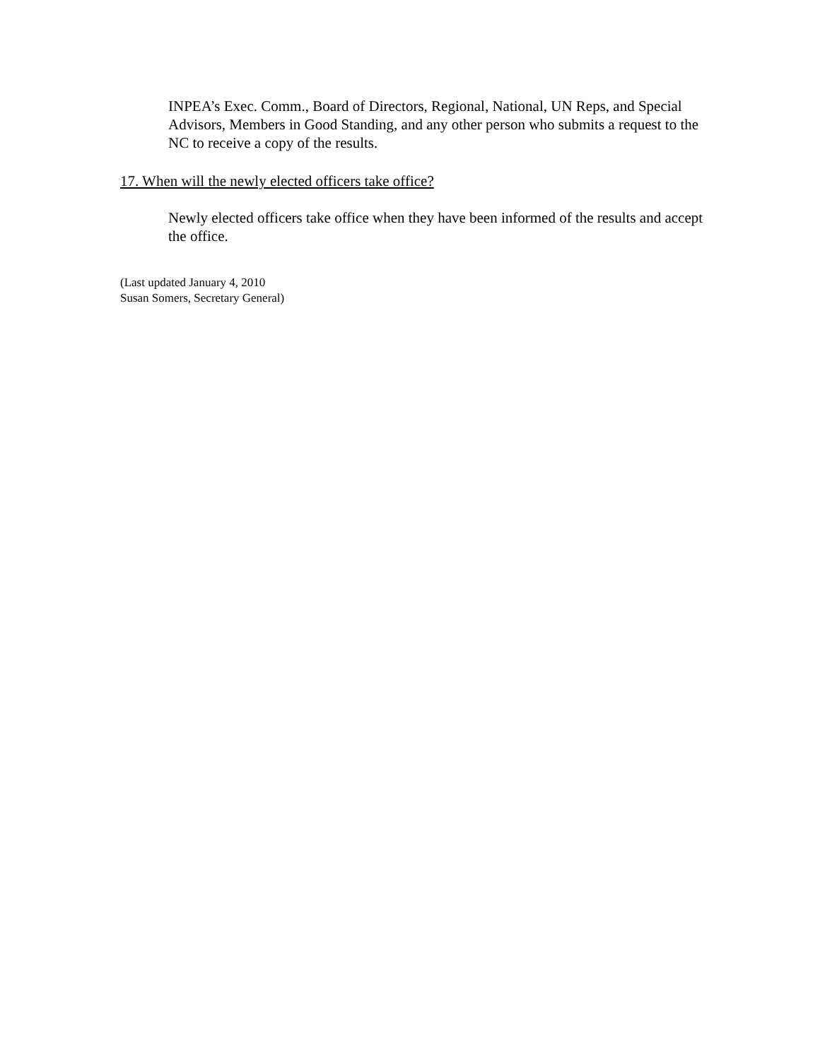INPEA’s Exec. Comm., Board of Directors, Regional, National, UN Reps, and Special Advisors, Members in Good Standing, and any other person who submits a request to the NC to receive a copy of the results.
17. When will the newly elected officers take office?
Newly elected officers take office when they have been informed of the results and accept the office.
(Last updated January 4, 2010
Susan Somers, Secretary General)